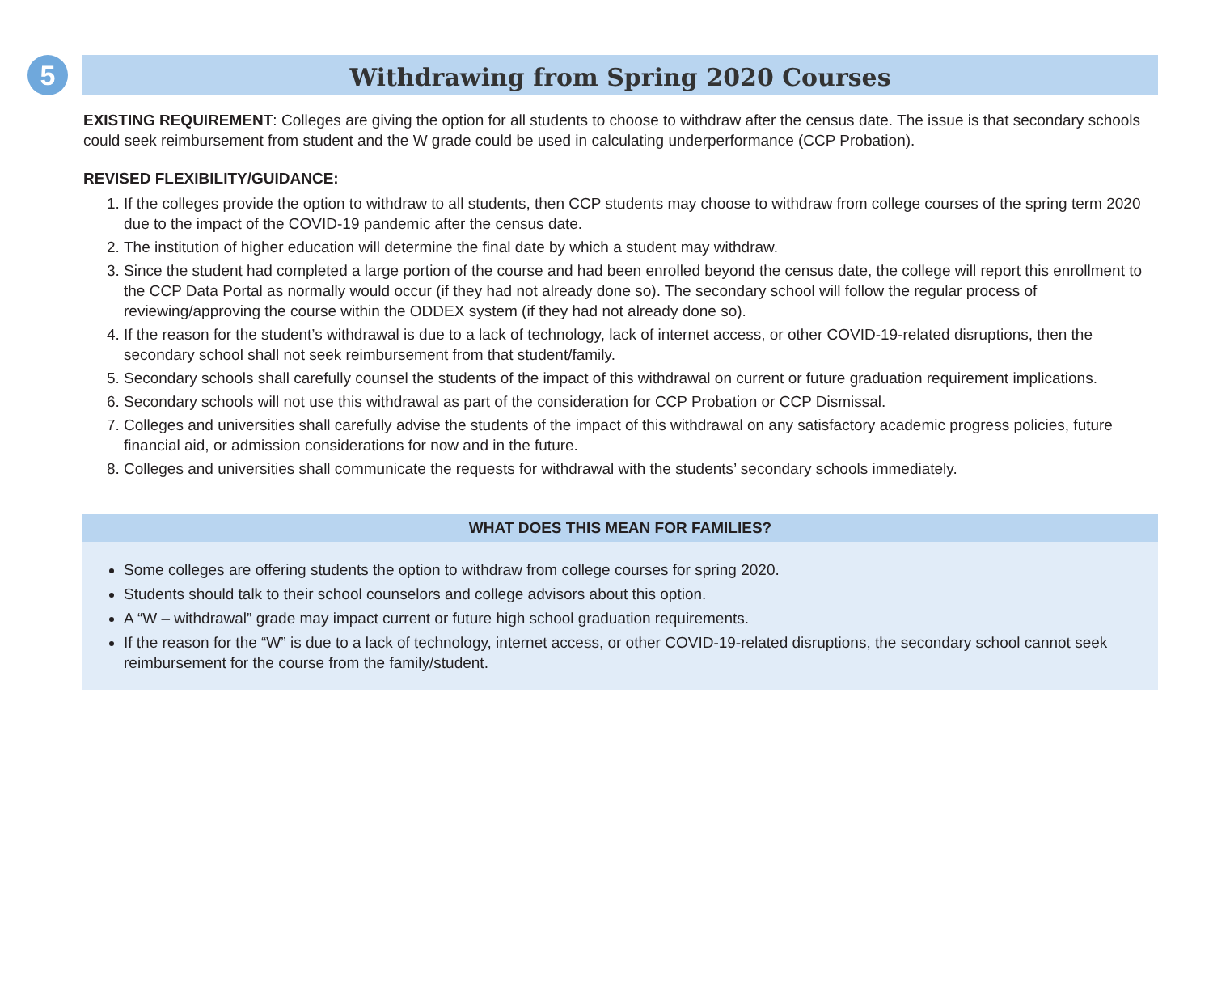5
Withdrawing from Spring 2020 Courses
EXISTING REQUIREMENT: Colleges are giving the option for all students to choose to withdraw after the census date. The issue is that secondary schools could seek reimbursement from student and the W grade could be used in calculating underperformance (CCP Probation).
REVISED FLEXIBILITY/GUIDANCE:
1. If the colleges provide the option to withdraw to all students, then CCP students may choose to withdraw from college courses of the spring term 2020 due to the impact of the COVID-19 pandemic after the census date.
2. The institution of higher education will determine the final date by which a student may withdraw.
3. Since the student had completed a large portion of the course and had been enrolled beyond the census date, the college will report this enrollment to the CCP Data Portal as normally would occur (if they had not already done so). The secondary school will follow the regular process of reviewing/approving the course within the ODDEX system (if they had not already done so).
4. If the reason for the student’s withdrawal is due to a lack of technology, lack of internet access, or other COVID-19-related disruptions, then the secondary school shall not seek reimbursement from that student/family.
5. Secondary schools shall carefully counsel the students of the impact of this withdrawal on current or future graduation requirement implications.
6. Secondary schools will not use this withdrawal as part of the consideration for CCP Probation or CCP Dismissal.
7. Colleges and universities shall carefully advise the students of the impact of this withdrawal on any satisfactory academic progress policies, future financial aid, or admission considerations for now and in the future.
8. Colleges and universities shall communicate the requests for withdrawal with the students’ secondary schools immediately.
WHAT DOES THIS MEAN FOR FAMILIES?
Some colleges are offering students the option to withdraw from college courses for spring 2020.
Students should talk to their school counselors and college advisors about this option.
A “W – withdrawal” grade may impact current or future high school graduation requirements.
If the reason for the “W” is due to a lack of technology, internet access, or other COVID-19-related disruptions, the secondary school cannot seek reimbursement for the course from the family/student.